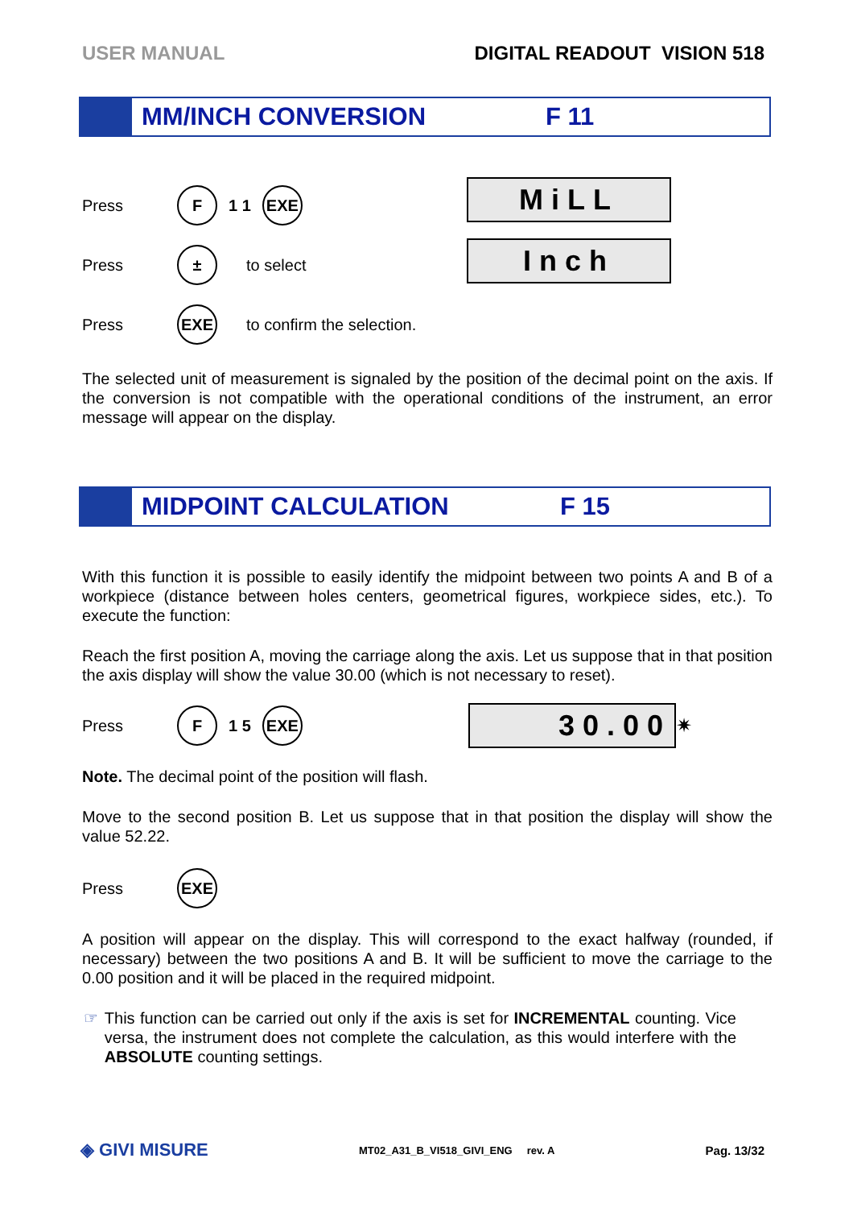USER MANUAL DIGITAL READOUT VISION 518
MM/INCH CONVERSION F 11
Press F 1 1 EXE
Press ± to select
Press EXE to confirm the selection.
MiLL
Inch
The selected unit of measurement is signaled by the position of the decimal point on the axis. If the conversion is not compatible with the operational conditions of the instrument, an error message will appear on the display.
MIDPOINT CALCULATION F 15
With this function it is possible to easily identify the midpoint between two points A and B of a workpiece (distance between holes centers, geometrical figures, workpiece sides, etc.). To execute the function:
Reach the first position A, moving the carriage along the axis. Let us suppose that in that position the axis display will show the value 30.00 (which is not necessary to reset).
Press F 1 5 EXE
30.00
✷
Note. The decimal point of the position will flash.
Move to the second position B. Let us suppose that in that position the display will show the value 52.22.
Press EXE
A position will appear on the display. This will correspond to the exact halfway (rounded, if necessary) between the two positions A and B. It will be sufficient to move the carriage to the 0.00 position and it will be placed in the required midpoint.
☞ This function can be carried out only if the axis is set for INCREMENTAL counting. Vice versa, the instrument does not complete the calculation, as this would interfere with the ABSOLUTE counting settings.
◈ GIVI MISURE MT02_A31_B_VI518_GIVI_ENG rev. A Pag. 13/32